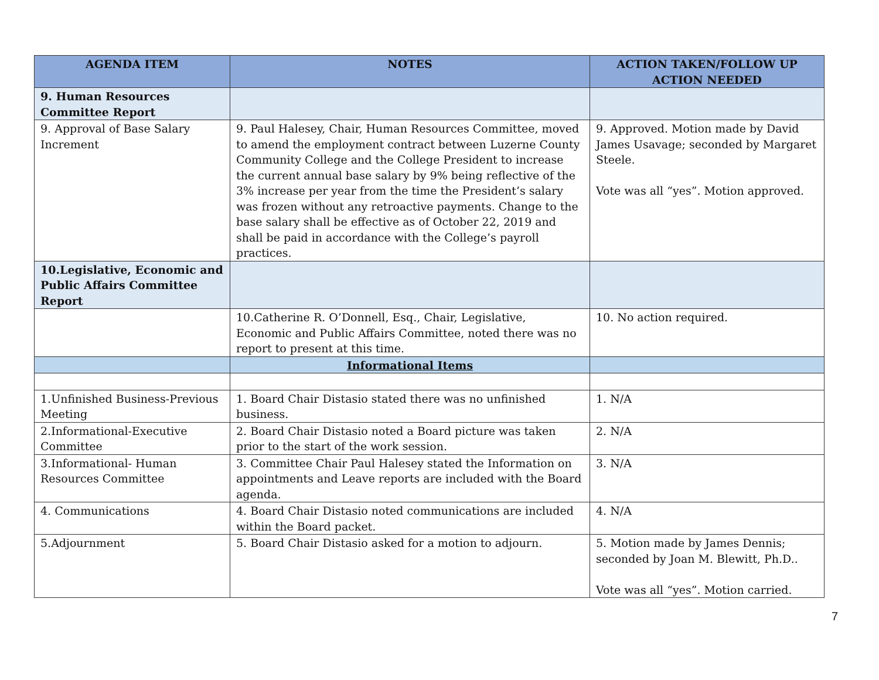| AGENDA ITEM | NOTES | ACTION TAKEN/FOLLOW UP ACTION NEEDED |
| --- | --- | --- |
| 9. Human Resources Committee Report | | |
| 9. Approval of Base Salary Increment | 9. Paul Halesey, Chair, Human Resources Committee, moved to amend the employment contract between Luzerne County Community College and the College President to increase the current annual base salary by 9% being reflective of the 3% increase per year from the time the President’s salary was frozen without any retroactive payments. Change to the base salary shall be effective as of October 22, 2019 and shall be paid in accordance with the College’s payroll practices. | 9. Approved. Motion made by David James Usavage; seconded by Margaret Steele. Vote was all “yes”. Motion approved. |
| 10.Legislative, Economic and Public Affairs Committee Report | | |
| | 10.Catherine R. O’Donnell, Esq., Chair, Legislative, Economic and Public Affairs Committee, noted there was no report to present at this time. | 10. No action required. |
| | Informational Items | |
| 1.Unfinished Business-Previous Meeting | 1. Board Chair Distasio stated there was no unfinished business. | 1. N/A |
| 2.Informational-Executive Committee | 2. Board Chair Distasio noted a Board picture was taken prior to the start of the work session. | 2. N/A |
| 3.Informational- Human Resources Committee | 3. Committee Chair Paul Halesey stated the Information on appointments and Leave reports are included with the Board agenda. | 3. N/A |
| 4. Communications | 4. Board Chair Distasio noted communications are included within the Board packet. | 4. N/A |
| 5.Adjournment | 5. Board Chair Distasio asked for a motion to adjourn. | 5. Motion made by James Dennis; seconded by Joan M. Blewitt, Ph.D.. Vote was all “yes”. Motion carried. |
7